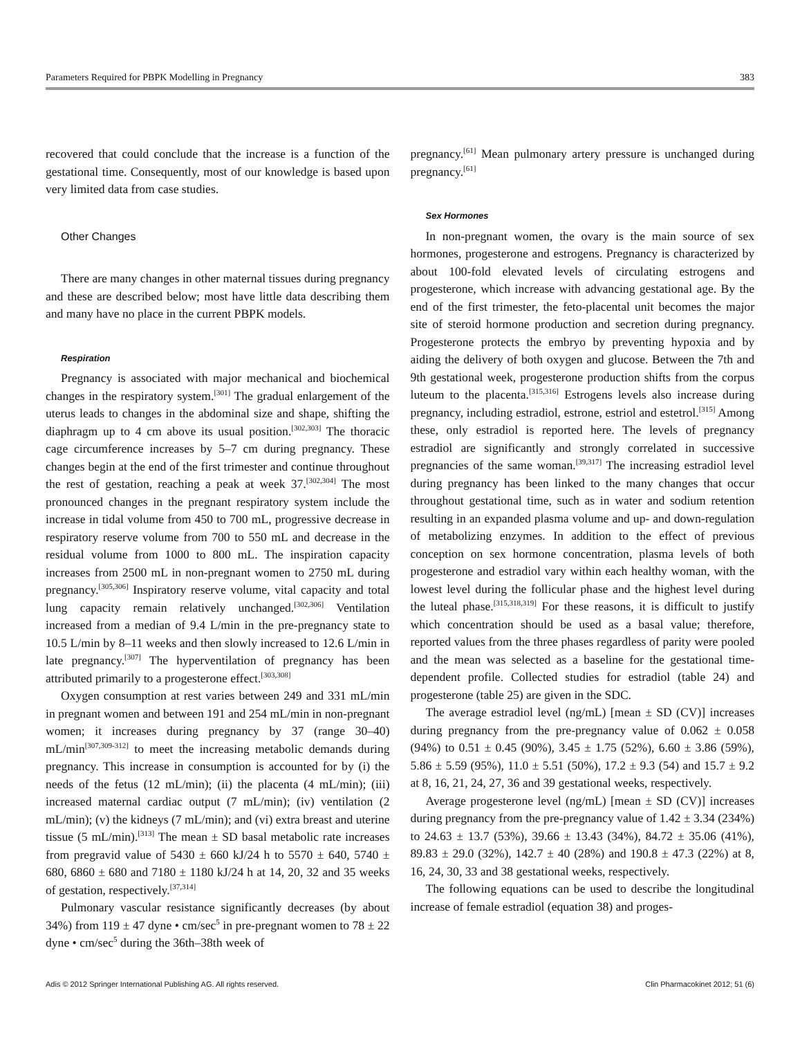Parameters Required for PBPK Modelling in Pregnancy 383
recovered that could conclude that the increase is a function of the gestational time. Consequently, most of our knowledge is based upon very limited data from case studies.
Other Changes
There are many changes in other maternal tissues during pregnancy and these are described below; most have little data describing them and many have no place in the current PBPK models.
Respiration
Pregnancy is associated with major mechanical and biochemical changes in the respiratory system.<sup>[301]</sup> The gradual enlargement of the uterus leads to changes in the abdominal size and shape, shifting the diaphragm up to 4 cm above its usual position.<sup>[302,303]</sup> The thoracic cage circumference increases by 5–7 cm during pregnancy. These changes begin at the end of the first trimester and continue throughout the rest of gestation, reaching a peak at week 37.<sup>[302,304]</sup> The most pronounced changes in the pregnant respiratory system include the increase in tidal volume from 450 to 700 mL, progressive decrease in respiratory reserve volume from 700 to 550 mL and decrease in the residual volume from 1000 to 800 mL. The inspiration capacity increases from 2500 mL in non-pregnant women to 2750 mL during pregnancy.<sup>[305,306]</sup> Inspiratory reserve volume, vital capacity and total lung capacity remain relatively unchanged.<sup>[302,306]</sup> Ventilation increased from a median of 9.4 L/min in the pre-pregnancy state to 10.5 L/min by 8–11 weeks and then slowly increased to 12.6 L/min in late pregnancy.<sup>[307]</sup> The hyperventilation of pregnancy has been attributed primarily to a progesterone effect.<sup>[303,308]</sup>
Oxygen consumption at rest varies between 249 and 331 mL/min in pregnant women and between 191 and 254 mL/min in non-pregnant women; it increases during pregnancy by 37 (range 30–40) mL/min<sup>[307,309-312]</sup> to meet the increasing metabolic demands during pregnancy. This increase in consumption is accounted for by (i) the needs of the fetus (12 mL/min); (ii) the placenta (4 mL/min); (iii) increased maternal cardiac output (7 mL/min); (iv) ventilation (2 mL/min); (v) the kidneys (7 mL/min); and (vi) extra breast and uterine tissue (5 mL/min).<sup>[313]</sup> The mean ± SD basal metabolic rate increases from pregravid value of 5430 ± 660 kJ/24 h to 5570 ± 640, 5740 ± 680, 6860 ± 680 and 7180 ± 1180 kJ/24 h at 14, 20, 32 and 35 weeks of gestation, respectively.<sup>[37,314]</sup>
Pulmonary vascular resistance significantly decreases (by about 34%) from 119 ± 47 dyne • cm/sec<sup>5</sup> in pre-pregnant women to 78 ± 22 dyne • cm/sec<sup>5</sup> during the 36th–38th week of
pregnancy.<sup>[61]</sup> Mean pulmonary artery pressure is unchanged during pregnancy.<sup>[61]</sup>
Sex Hormones
In non-pregnant women, the ovary is the main source of sex hormones, progesterone and estrogens. Pregnancy is characterized by about 100-fold elevated levels of circulating estrogens and progesterone, which increase with advancing gestational age. By the end of the first trimester, the feto-placental unit becomes the major site of steroid hormone production and secretion during pregnancy. Progesterone protects the embryo by preventing hypoxia and by aiding the delivery of both oxygen and glucose. Between the 7th and 9th gestational week, progesterone production shifts from the corpus luteum to the placenta.<sup>[315,316]</sup> Estrogens levels also increase during pregnancy, including estradiol, estrone, estriol and estetrol.<sup>[315]</sup> Among these, only estradiol is reported here. The levels of pregnancy estradiol are significantly and strongly correlated in successive pregnancies of the same woman.<sup>[39,317]</sup> The increasing estradiol level during pregnancy has been linked to the many changes that occur throughout gestational time, such as in water and sodium retention resulting in an expanded plasma volume and up- and down-regulation of metabolizing enzymes. In addition to the effect of previous conception on sex hormone concentration, plasma levels of both progesterone and estradiol vary within each healthy woman, with the lowest level during the follicular phase and the highest level during the luteal phase.<sup>[315,318,319]</sup> For these reasons, it is difficult to justify which concentration should be used as a basal value; therefore, reported values from the three phases regardless of parity were pooled and the mean was selected as a baseline for the gestational time-dependent profile. Collected studies for estradiol (table 24) and progesterone (table 25) are given in the SDC.
The average estradiol level (ng/mL) [mean ± SD (CV)] increases during pregnancy from the pre-pregnancy value of 0.062 ± 0.058 (94%) to 0.51 ± 0.45 (90%), 3.45 ± 1.75 (52%), 6.60 ± 3.86 (59%), 5.86 ± 5.59 (95%), 11.0 ± 5.51 (50%), 17.2 ± 9.3 (54) and 15.7 ± 9.2 at 8, 16, 21, 24, 27, 36 and 39 gestational weeks, respectively.
Average progesterone level (ng/mL) [mean ± SD (CV)] increases during pregnancy from the pre-pregnancy value of 1.42 ± 3.34 (234%) to 24.63 ± 13.7 (53%), 39.66 ± 13.43 (34%), 84.72 ± 35.06 (41%), 89.83 ± 29.0 (32%), 142.7 ± 40 (28%) and 190.8 ± 47.3 (22%) at 8, 16, 24, 30, 33 and 38 gestational weeks, respectively.
The following equations can be used to describe the longitudinal increase of female estradiol (equation 38) and proges-
Adis © 2012 Springer International Publishing AG. All rights reserved. Clin Pharmacokinet 2012; 51 (6)